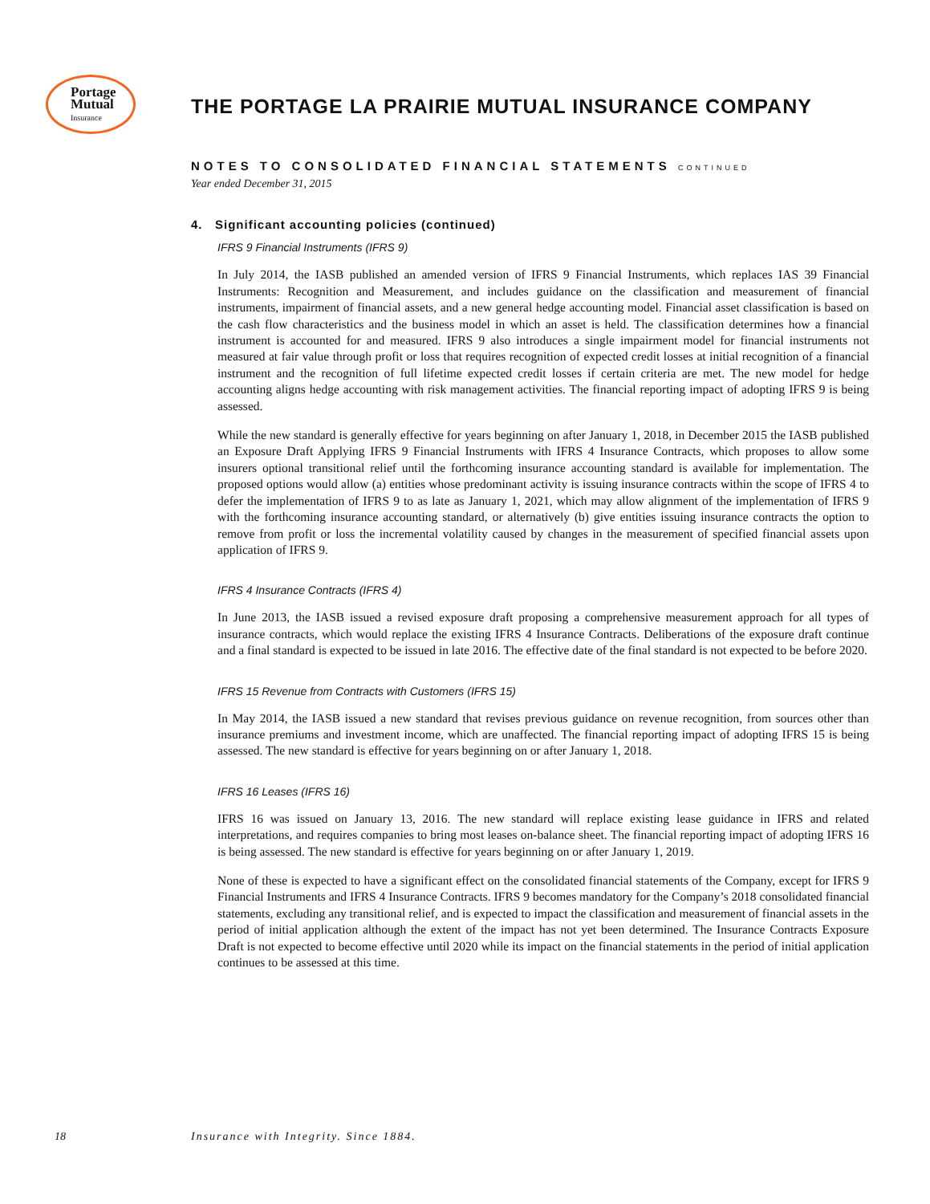Portage
Mutual
Insurance
THE PORTAGE LA PRAIRIE MUTUAL INSURANCE COMPANY
NOTES TO CONSOLIDATED FINANCIAL STATEMENTS CONTINUED
Year ended December 31, 2015
4. Significant accounting policies (continued)
IFRS 9 Financial Instruments (IFRS 9)
In July 2014, the IASB published an amended version of IFRS 9 Financial Instruments, which replaces IAS 39 Financial Instruments: Recognition and Measurement, and includes guidance on the classification and measurement of financial instruments, impairment of financial assets, and a new general hedge accounting model. Financial asset classification is based on the cash flow characteristics and the business model in which an asset is held. The classification determines how a financial instrument is accounted for and measured. IFRS 9 also introduces a single impairment model for financial instruments not measured at fair value through profit or loss that requires recognition of expected credit losses at initial recognition of a financial instrument and the recognition of full lifetime expected credit losses if certain criteria are met. The new model for hedge accounting aligns hedge accounting with risk management activities. The financial reporting impact of adopting IFRS 9 is being assessed.
While the new standard is generally effective for years beginning on after January 1, 2018, in December 2015 the IASB published an Exposure Draft Applying IFRS 9 Financial Instruments with IFRS 4 Insurance Contracts, which proposes to allow some insurers optional transitional relief until the forthcoming insurance accounting standard is available for implementation. The proposed options would allow (a) entities whose predominant activity is issuing insurance contracts within the scope of IFRS 4 to defer the implementation of IFRS 9 to as late as January 1, 2021, which may allow alignment of the implementation of IFRS 9 with the forthcoming insurance accounting standard, or alternatively (b) give entities issuing insurance contracts the option to remove from profit or loss the incremental volatility caused by changes in the measurement of specified financial assets upon application of IFRS 9.
IFRS 4 Insurance Contracts (IFRS 4)
In June 2013, the IASB issued a revised exposure draft proposing a comprehensive measurement approach for all types of insurance contracts, which would replace the existing IFRS 4 Insurance Contracts. Deliberations of the exposure draft continue and a final standard is expected to be issued in late 2016. The effective date of the final standard is not expected to be before 2020.
IFRS 15 Revenue from Contracts with Customers (IFRS 15)
In May 2014, the IASB issued a new standard that revises previous guidance on revenue recognition, from sources other than insurance premiums and investment income, which are unaffected. The financial reporting impact of adopting IFRS 15 is being assessed. The new standard is effective for years beginning on or after January 1, 2018.
IFRS 16 Leases (IFRS 16)
IFRS 16 was issued on January 13, 2016. The new standard will replace existing lease guidance in IFRS and related interpretations, and requires companies to bring most leases on-balance sheet. The financial reporting impact of adopting IFRS 16 is being assessed. The new standard is effective for years beginning on or after January 1, 2019.
None of these is expected to have a significant effect on the consolidated financial statements of the Company, except for IFRS 9 Financial Instruments and IFRS 4 Insurance Contracts. IFRS 9 becomes mandatory for the Company’s 2018 consolidated financial statements, excluding any transitional relief, and is expected to impact the classification and measurement of financial assets in the period of initial application although the extent of the impact has not yet been determined. The Insurance Contracts Exposure Draft is not expected to become effective until 2020 while its impact on the financial statements in the period of initial application continues to be assessed at this time.
18
Insurance with Integrity. Since 1884.